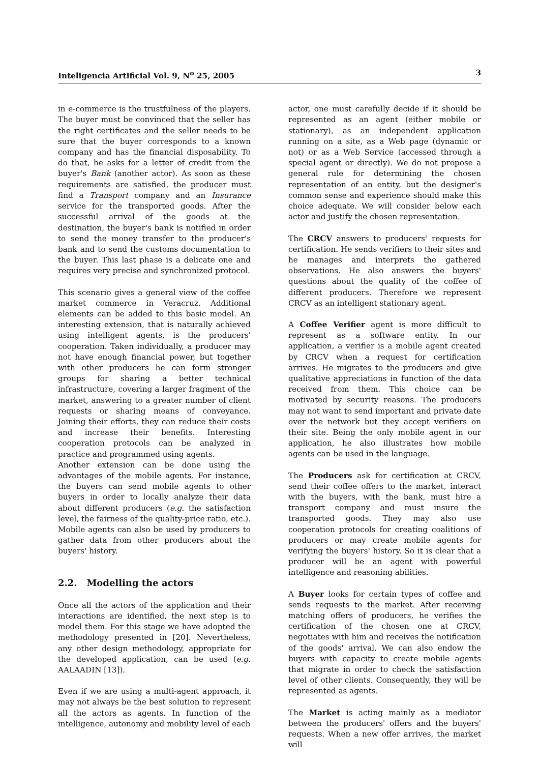Inteligencia Artificial Vol. 9, N<sup>o</sup> 25, 2005 3
in e-commerce is the trustfulness of the players. The buyer must be convinced that the seller has the right certificates and the seller needs to be sure that the buyer corresponds to a known company and has the financial disposability. To do that, he asks for a letter of credit from the buyer's Bank (another actor). As soon as these requirements are satisfied, the producer must find a Transport company and an Insurance service for the transported goods. After the successful arrival of the goods at the destination, the buyer's bank is notified in order to send the money transfer to the producer's bank and to send the customs documentation to the buyer. This last phase is a delicate one and requires very precise and synchronized protocol.
This scenario gives a general view of the coffee market commerce in Veracruz. Additional elements can be added to this basic model. An interesting extension, that is naturally achieved using intelligent agents, is the producers' cooperation. Taken individually, a producer may not have enough financial power, but together with other producers he can form stronger groups for sharing a better technical infrastructure, covering a larger fragment of the market, answering to a greater number of client requests or sharing means of conveyance. Joining their efforts, they can reduce their costs and increase their benefits. Interesting cooperation protocols can be analyzed in practice and programmed using agents.
Another extension can be done using the advantages of the mobile agents. For instance, the buyers can send mobile agents to other buyers in order to locally analyze their data about different producers (e.g. the satisfaction level, the fairness of the quality-price ratio, etc.). Mobile agents can also be used by producers to gather data from other producers about the buyers' history.
2.2. Modelling the actors
Once all the actors of the application and their interactions are identified, the next step is to model them. For this stage we have adopted the methodology presented in [20]. Nevertheless, any other design methodology, appropriate for the developed application, can be used (e.g. AALAADIN [13]).
Even if we are using a multi-agent approach, it may not always be the best solution to represent all the actors as agents. In function of the intelligence, autonomy and mobility level of each
actor, one must carefully decide if it should be represented as an agent (either mobile or stationary), as an independent application running on a site, as a Web page (dynamic or not) or as a Web Service (accessed through a special agent or directly). We do not propose a general rule for determining the chosen representation of an entity, but the designer's common sense and experience should make this choice adequate. We will consider below each actor and justify the chosen representation.
The CRCV answers to producers' requests for certification. He sends verifiers to their sites and he manages and interprets the gathered observations. He also answers the buyers' questions about the quality of the coffee of different producers. Therefore we represent CRCV as an intelligent stationary agent.
A Coffee Verifier agent is more difficult to represent as a software entity. In our application, a verifier is a mobile agent created by CRCV when a request for certification arrives. He migrates to the producers and give qualitative appreciations in function of the data received from them. This choice can be motivated by security reasons. The producers may not want to send important and private date over the network but they accept verifiers on their site. Being the only mobile agent in our application, he also illustrates how mobile agents can be used in the language.
The Producers ask for certification at CRCV, send their coffee offers to the market, interact with the buyers, with the bank, must hire a transport company and must insure the transported goods. They may also use cooperation protocols for creating coalitions of producers or may create mobile agents for verifying the buyers' history. So it is clear that a producer will be an agent with powerful intelligence and reasoning abilities.
A Buyer looks for certain types of coffee and sends requests to the market. After receiving matching offers of producers, he verifies the certification of the chosen one at CRCV, negotiates with him and receives the notification of the goods' arrival. We can also endow the buyers with capacity to create mobile agents that migrate in order to check the satisfaction level of other clients. Consequently, they will be represented as agents.
The Market is acting mainly as a mediator between the producers' offers and the buyers' requests. When a new offer arrives, the market will